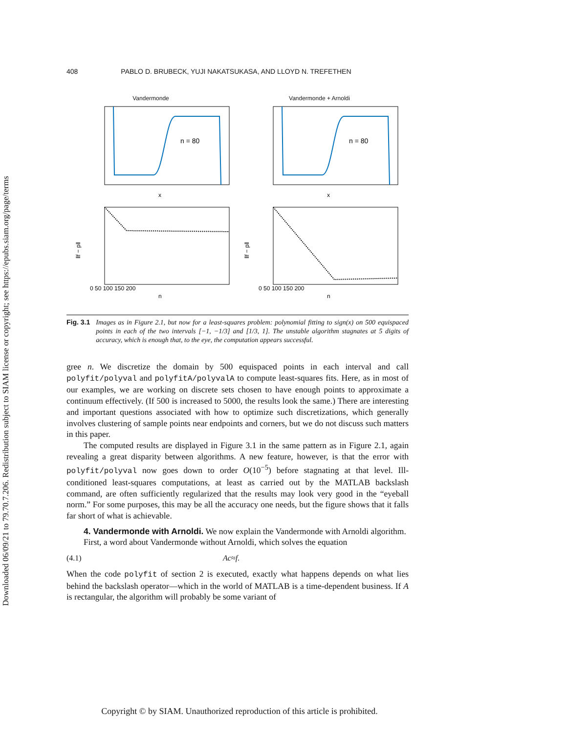Downloaded 06/09/21 to 79.70.7.206. Redistribution subject to SIAM license or copyright; see https://epubs.siam.org/page/terms
408 PABLO D. BRUBECK, YUJI NAKATSUKASA, AND LLOYD N. TREFETHEN
Vandermonde
n = 80
x
Vandermonde + Arnoldi
n = 80
x
‖f − p‖
0 50 100 150 200
n
‖f − p‖
0 50 100 150 200
n
Fig. 3.1 Images as in Figure 2.1, but now for a least-squares problem: polynomial fitting to sign(x) on 500 equispaced points in each of the two intervals [−1, −1/3] and [1/3, 1]. The unstable algorithm stagnates at 5 digits of accuracy, which is enough that, to the eye, the computation appears successful.
gree n. We discretize the domain by 500 equispaced points in each interval and call polyfit/polyval and polyfitA/polyvalA to compute least-squares fits. Here, as in most of our examples, we are working on discrete sets chosen to have enough points to approximate a continuum effectively. (If 500 is increased to 5000, the results look the same.) There are interesting and important questions associated with how to optimize such discretizations, which generally involves clustering of sample points near endpoints and corners, but we do not discuss such matters in this paper.
The computed results are displayed in Figure 3.1 in the same pattern as in Figure 2.1, again revealing a great disparity between algorithms. A new feature, however, is that the error with polyfit/polyval now goes down to order O(10<sup>−5</sup>) before stagnating at that level. Ill-conditioned least-squares computations, at least as carried out by the MATLAB backslash command, are often sufficiently regularized that the results may look very good in the “eyeball norm.” For some purposes, this may be all the accuracy one needs, but the figure shows that it falls far short of what is achievable.
4. Vandermonde with Arnoldi. We now explain the Vandermonde with Arnoldi algorithm.
First, a word about Vandermonde without Arnoldi, which solves the equation
(4.1) Ac ≈ f.
When the code polyfit of section 2 is executed, exactly what happens depends on what lies behind the backslash operator—which in the world of MATLAB is a time-dependent business. If A is rectangular, the algorithm will probably be some variant of
Copyright © by SIAM. Unauthorized reproduction of this article is prohibited.